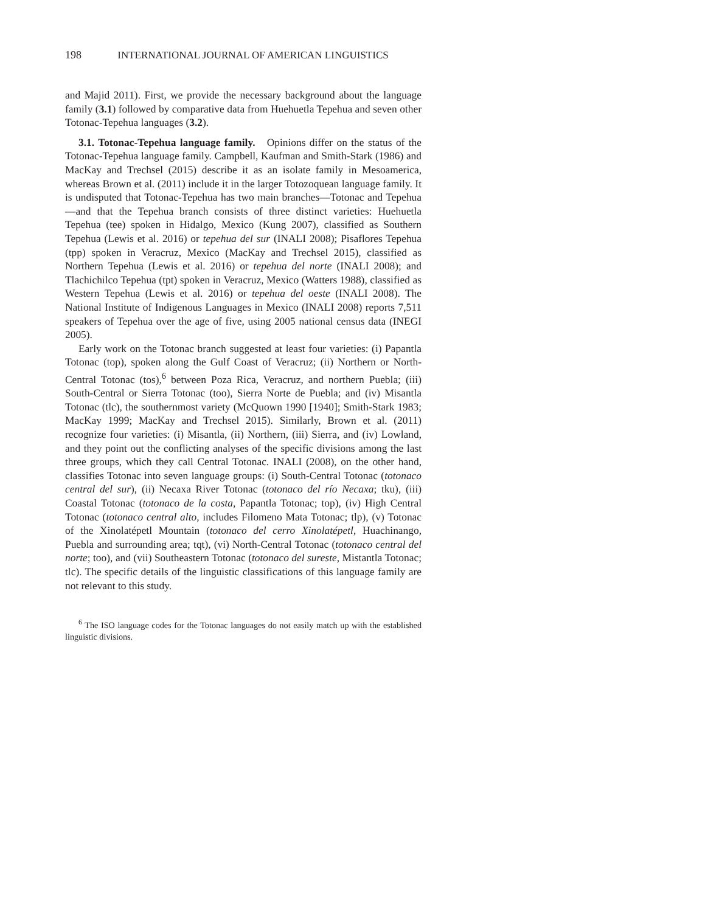198 INTERNATIONAL JOURNAL OF AMERICAN LINGUISTICS
and Majid 2011). First, we provide the necessary background about the language family (3.1) followed by comparative data from Huehuetla Tepehua and seven other Totonac-Tepehua languages (3.2).
3.1. Totonac-Tepehua language family. Opinions differ on the status of the Totonac-Tepehua language family. Campbell, Kaufman and Smith-Stark (1986) and MacKay and Trechsel (2015) describe it as an isolate family in Mesoamerica, whereas Brown et al. (2011) include it in the larger Totozoquean language family. It is undisputed that Totonac-Tepehua has two main branches—Totonac and Tepehua—and that the Tepehua branch consists of three distinct varieties: Huehuetla Tepehua (tee) spoken in Hidalgo, Mexico (Kung 2007), classified as Southern Tepehua (Lewis et al. 2016) or tepehua del sur (INALI 2008); Pisaflores Tepehua (tpp) spoken in Veracruz, Mexico (MacKay and Trechsel 2015), classified as Northern Tepehua (Lewis et al. 2016) or tepehua del norte (INALI 2008); and Tlachichilco Tepehua (tpt) spoken in Veracruz, Mexico (Watters 1988), classified as Western Tepehua (Lewis et al. 2016) or tepehua del oeste (INALI 2008). The National Institute of Indigenous Languages in Mexico (INALI 2008) reports 7,511 speakers of Tepehua over the age of five, using 2005 national census data (INEGI 2005).
Early work on the Totonac branch suggested at least four varieties: (i) Papantla Totonac (top), spoken along the Gulf Coast of Veracruz; (ii) Northern or North-Central Totonac (tos),<sup>6</sup> between Poza Rica, Veracruz, and northern Puebla; (iii) South-Central or Sierra Totonac (too), Sierra Norte de Puebla; and (iv) Misantla Totonac (tlc), the southernmost variety (McQuown 1990 [1940]; Smith-Stark 1983; MacKay 1999; MacKay and Trechsel 2015). Similarly, Brown et al. (2011) recognize four varieties: (i) Misantla, (ii) Northern, (iii) Sierra, and (iv) Lowland, and they point out the conflicting analyses of the specific divisions among the last three groups, which they call Central Totonac. INALI (2008), on the other hand, classifies Totonac into seven language groups: (i) South-Central Totonac (totonaco central del sur), (ii) Necaxa River Totonac (totonaco del río Necaxa; tku), (iii) Coastal Totonac (totonaco de la costa, Papantla Totonac; top), (iv) High Central Totonac (totonaco central alto, includes Filomeno Mata Totonac; tlp), (v) Totonac of the Xinolatépetl Mountain (totonaco del cerro Xinolatépetl, Huachinango, Puebla and surrounding area; tqt), (vi) North-Central Totonac (totonaco central del norte; too), and (vii) Southeastern Totonac (totonaco del sureste, Mistantla Totonac; tlc). The specific details of the linguistic classifications of this language family are not relevant to this study.
<sup>6</sup> The ISO language codes for the Totonac languages do not easily match up with the established linguistic divisions.